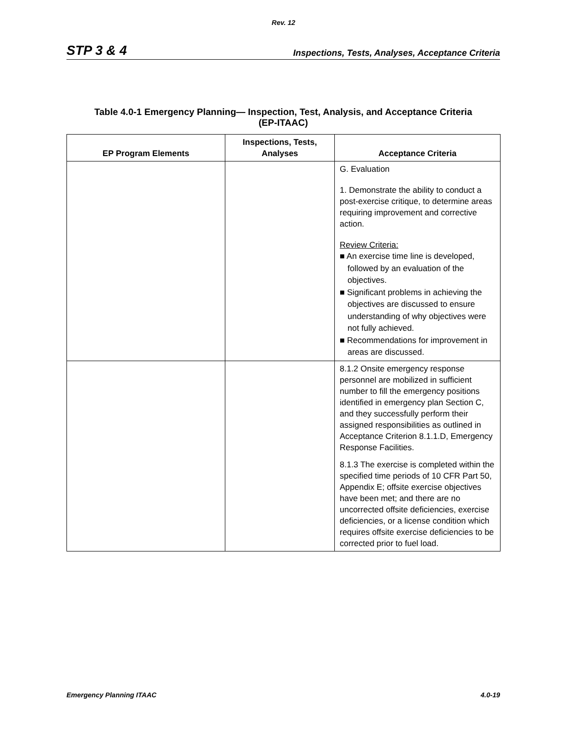Rev. 12
STP 3 & 4 Inspections, Tests, Analyses, Acceptance Criteria
Table 4.0-1 Emergency Planning— Inspection, Test, Analysis, and Acceptance Criteria
(EP-ITAAC)
| EP Program Elements | Inspections, Tests, Analyses | Acceptance Criteria |
| --- | --- | --- |
| | | G. Evaluation 1. Demonstrate the ability to conduct a post-exercise critique, to determine areas requiring improvement and corrective action. Review Criteria: ■ An exercise time line is developed, followed by an evaluation of the objectives. ■ Significant problems in achieving the objectives are discussed to ensure understanding of why objectives were not fully achieved. ■ Recommendations for improvement in areas are discussed. |
| | | 8.1.2 Onsite emergency response personnel are mobilized in sufficient number to fill the emergency positions identified in emergency plan Section C, and they successfully perform their assigned responsibilities as outlined in Acceptance Criterion 8.1.1.D, Emergency Response Facilities. 8.1.3 The exercise is completed within the specified time periods of 10 CFR Part 50, Appendix E; offsite exercise objectives have been met; and there are no uncorrected offsite deficiencies, exercise deficiencies, or a license condition which requires offsite exercise deficiencies to be corrected prior to fuel load. |
Emergency Planning ITAAC 4.0-19